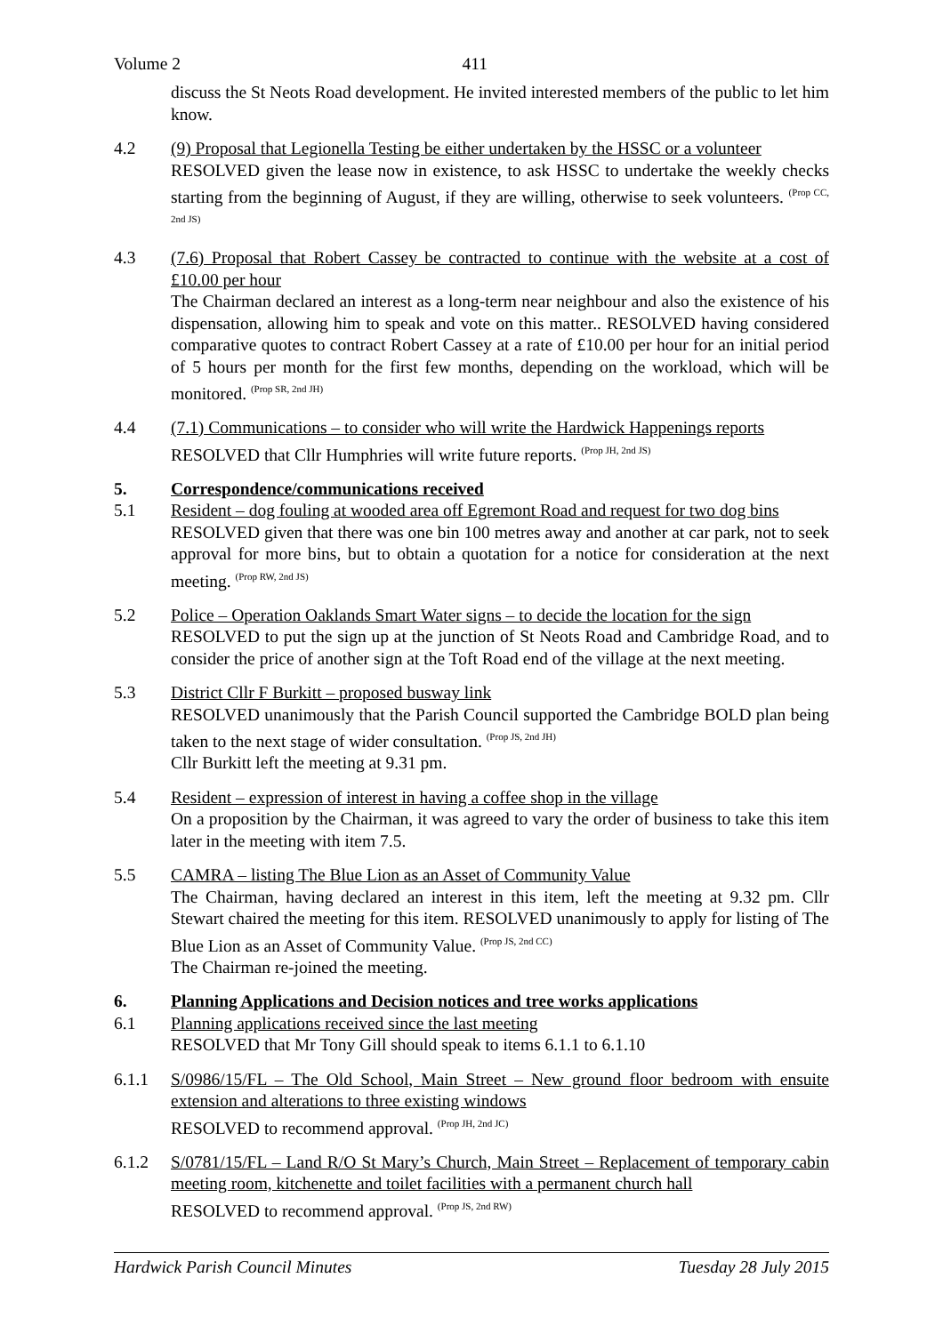Volume 2 411
discuss the St Neots Road development. He invited interested members of the public to let him know.
4.2 (9) Proposal that Legionella Testing be either undertaken by the HSSC or a volunteer
RESOLVED given the lease now in existence, to ask HSSC to undertake the weekly checks starting from the beginning of August, if they are willing, otherwise to seek volunteers. <sup>(Prop CC, 2nd JS)</sup>
4.3 (7.6) Proposal that Robert Cassey be contracted to continue with the website at a cost of £10.00 per hour
The Chairman declared an interest as a long-term near neighbour and also the existence of his dispensation, allowing him to speak and vote on this matter.. RESOLVED having considered comparative quotes to contract Robert Cassey at a rate of £10.00 per hour for an initial period of 5 hours per month for the first few months, depending on the workload, which will be monitored. <sup>(Prop SR, 2nd JH)</sup>
4.4 (7.1) Communications – to consider who will write the Hardwick Happenings reports
RESOLVED that Cllr Humphries will write future reports. <sup>(Prop JH, 2nd JS)</sup>
5. Correspondence/communications received
5.1 Resident – dog fouling at wooded area off Egremont Road and request for two dog bins
RESOLVED given that there was one bin 100 metres away and another at car park, not to seek approval for more bins, but to obtain a quotation for a notice for consideration at the next meeting. <sup>(Prop RW, 2nd JS)</sup>
5.2 Police – Operation Oaklands Smart Water signs – to decide the location for the sign
RESOLVED to put the sign up at the junction of St Neots Road and Cambridge Road, and to consider the price of another sign at the Toft Road end of the village at the next meeting.
5.3 District Cllr F Burkitt – proposed busway link
RESOLVED unanimously that the Parish Council supported the Cambridge BOLD plan being taken to the next stage of wider consultation. <sup>(Prop JS, 2nd JH)</sup>
Cllr Burkitt left the meeting at 9.31 pm.
5.4 Resident – expression of interest in having a coffee shop in the village
On a proposition by the Chairman, it was agreed to vary the order of business to take this item later in the meeting with item 7.5.
5.5 CAMRA – listing The Blue Lion as an Asset of Community Value
The Chairman, having declared an interest in this item, left the meeting at 9.32 pm. Cllr Stewart chaired the meeting for this item. RESOLVED unanimously to apply for listing of The Blue Lion as an Asset of Community Value. <sup>(Prop JS, 2nd CC)</sup>
The Chairman re-joined the meeting.
6. Planning Applications and Decision notices and tree works applications
6.1 Planning applications received since the last meeting
RESOLVED that Mr Tony Gill should speak to items 6.1.1 to 6.1.10
6.1.1 S/0986/15/FL – The Old School, Main Street – New ground floor bedroom with ensuite extension and alterations to three existing windows
RESOLVED to recommend approval. <sup>(Prop JH, 2nd JC)</sup>
6.1.2 S/0781/15/FL – Land R/O St Mary’s Church, Main Street – Replacement of temporary cabin meeting room, kitchenette and toilet facilities with a permanent church hall
RESOLVED to recommend approval. <sup>(Prop JS, 2nd RW)</sup>
Hardwick Parish Council Minutes Tuesday 28 July 2015